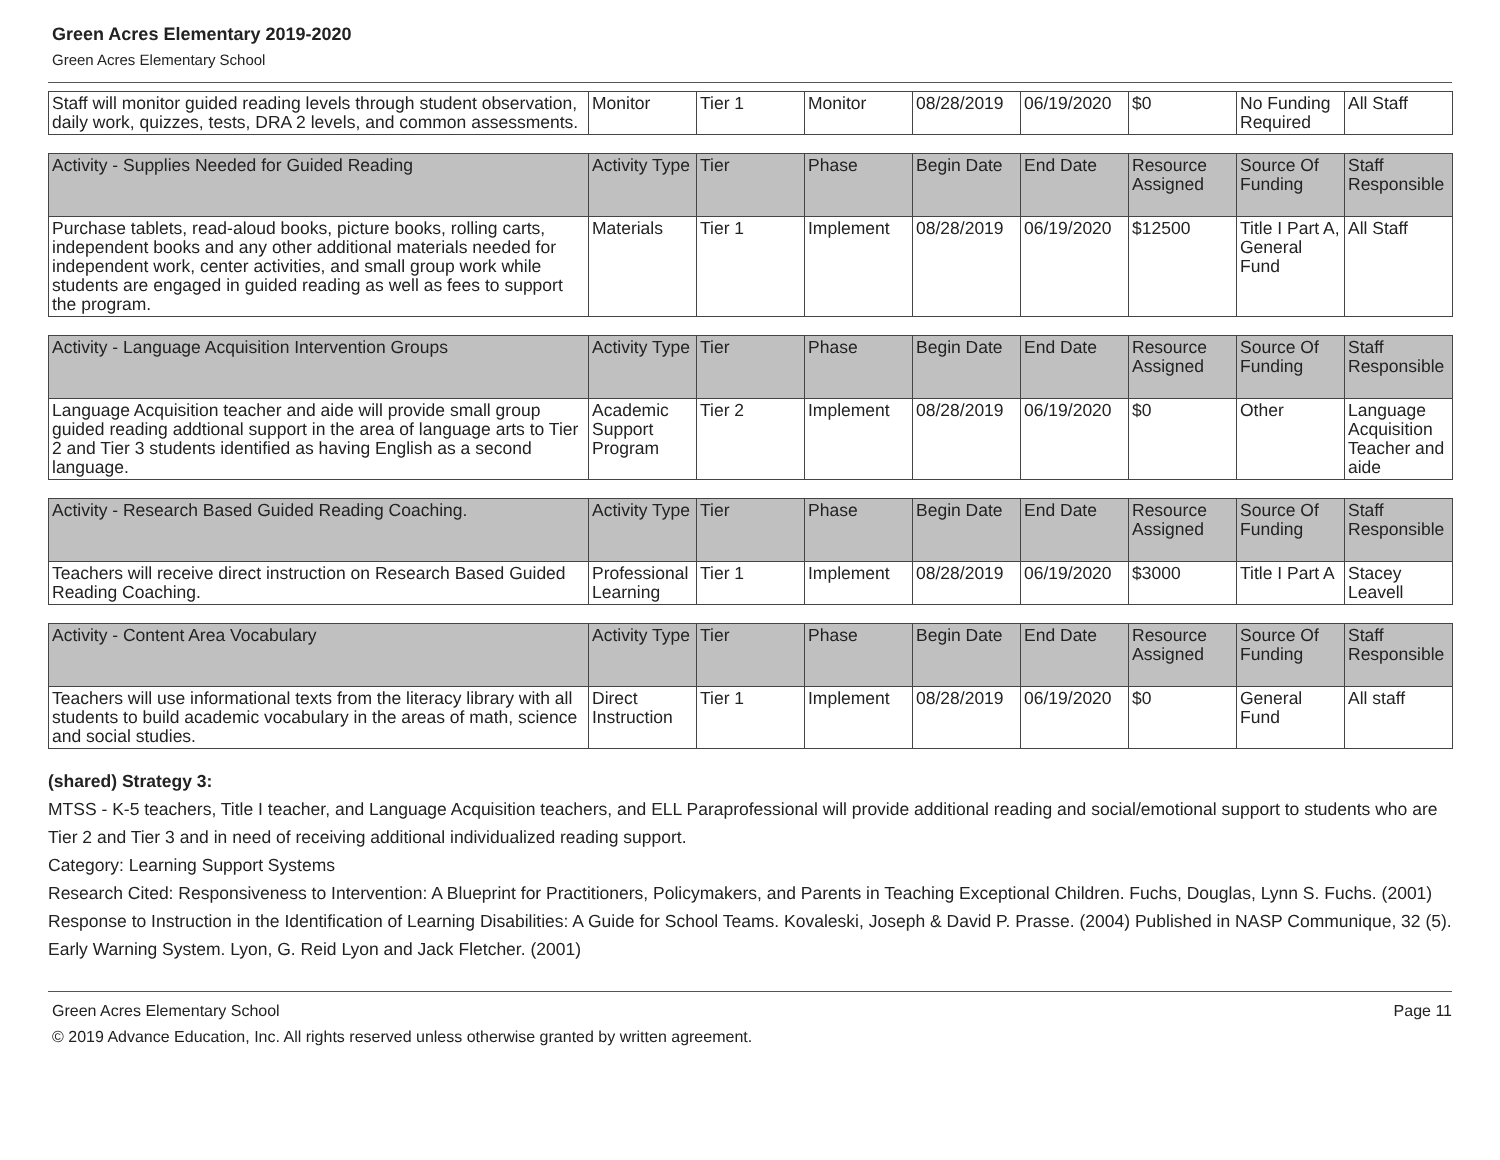Green Acres Elementary 2019-2020
Green Acres Elementary School
| Staff will monitor guided reading levels through student observation, daily work, quizzes, tests, DRA 2 levels, and common assessments. | Monitor | Tier 1 | Monitor | 08/28/2019 | 06/19/2020 | $0 | No Funding Required | All Staff |
| Activity - Supplies Needed for Guided Reading | Activity Type | Tier | Phase | Begin Date | End Date | Resource Assigned | Source Of Funding | Staff Responsible |
| --- | --- | --- | --- | --- | --- | --- | --- | --- |
| Purchase tablets, read-aloud books, picture books, rolling carts, independent books and any other additional materials needed for independent work, center activities, and small group work while students are engaged in guided reading as well as fees to support the program. | Materials | Tier 1 | Implement | 08/28/2019 | 06/19/2020 | $12500 | Title I Part A, General Fund | All Staff |
| Activity - Language Acquisition Intervention Groups | Activity Type | Tier | Phase | Begin Date | End Date | Resource Assigned | Source Of Funding | Staff Responsible |
| --- | --- | --- | --- | --- | --- | --- | --- | --- |
| Language Acquisition teacher and aide will provide small group guided reading addtional support in the area of language arts to Tier 2 and Tier 3 students identified as having English as a second language. | Academic Support Program | Tier 2 | Implement | 08/28/2019 | 06/19/2020 | $0 | Other | Language Acquisition Teacher and aide |
| Activity - Research Based Guided Reading Coaching. | Activity Type | Tier | Phase | Begin Date | End Date | Resource Assigned | Source Of Funding | Staff Responsible |
| --- | --- | --- | --- | --- | --- | --- | --- | --- |
| Teachers will receive direct instruction on Research Based Guided Reading Coaching. | Professional Learning | Tier 1 | Implement | 08/28/2019 | 06/19/2020 | $3000 | Title I Part A | Stacey Leavell |
| Activity - Content Area Vocabulary | Activity Type | Tier | Phase | Begin Date | End Date | Resource Assigned | Source Of Funding | Staff Responsible |
| --- | --- | --- | --- | --- | --- | --- | --- | --- |
| Teachers will use informational texts from the literacy library with all students to build academic vocabulary in the areas of math, science and social studies. | Direct Instruction | Tier 1 | Implement | 08/28/2019 | 06/19/2020 | $0 | General Fund | All staff |
(shared) Strategy 3:
MTSS - K-5 teachers, Title I teacher, and Language Acquisition teachers, and ELL Paraprofessional will provide additional reading and social/emotional support to students who are Tier 2 and Tier 3 and in need of receiving additional individualized reading support.
Category: Learning Support Systems
Research Cited: Responsiveness to Intervention: A Blueprint for Practitioners, Policymakers, and Parents in Teaching Exceptional Children. Fuchs, Douglas, Lynn S. Fuchs. (2001)
Response to Instruction in the Identification of Learning Disabilities: A Guide for School Teams. Kovaleski, Joseph & David P. Prasse. (2004) Published in NASP Communique, 32 (5).
Early Warning System. Lyon, G. Reid Lyon and Jack Fletcher. (2001)
Green Acres Elementary School Page 11
© 2019 Advance Education, Inc. All rights reserved unless otherwise granted by written agreement.